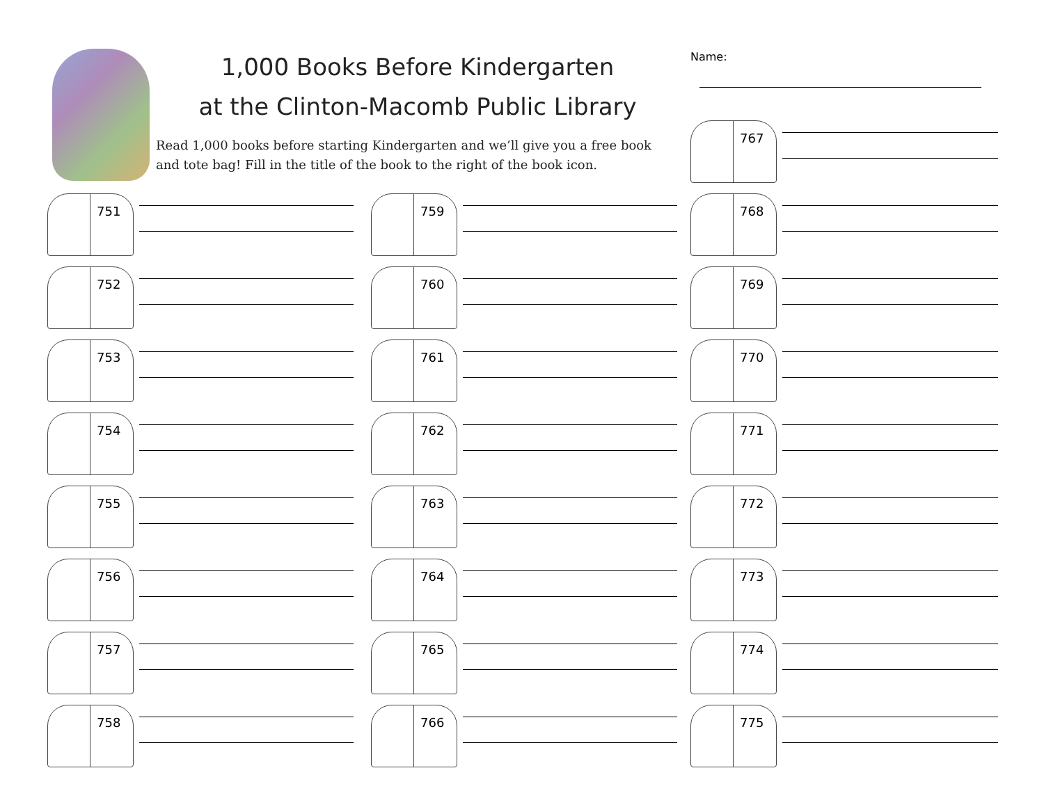1,000 Books Before Kindergarten
at the Clinton-Macomb Public Library
Read 1,000 books before starting Kindergarten and we’ll give you a free book and tote bag! Fill in the title of the book to the right of the book icon.
Name:
751
752
753
754
755
756
757
758
759
760
761
762
763
764
765
766
767
768
769
770
771
772
773
774
775